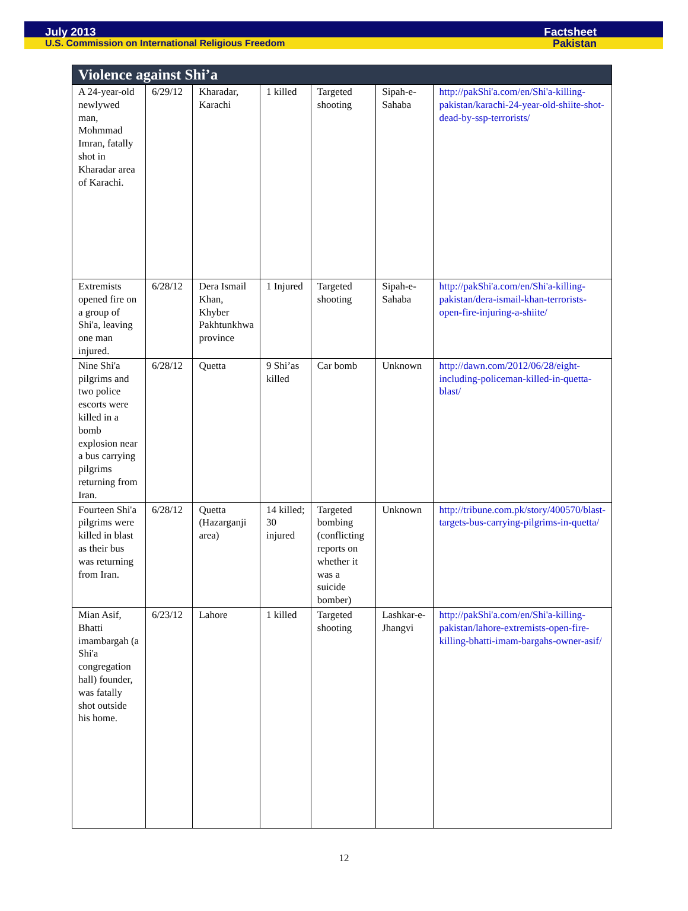July 2013 Factsheet
U.S. Commission on International Religious Freedom Pakistan
| Violence against Shi’a | | | | | | |
| --- | --- | --- | --- | --- | --- | --- |
| A 24-year-old newlywed man, Mohmmad Imran, fatally shot in Kharadar area of Karachi. | 6/29/12 | Kharadar, Karachi | 1 killed | Targeted shooting | Sipah-e-Sahaba | http://pakShi'a.com/en/Shi'a-killing-pakistan/karachi-24-year-old-shiite-shot-dead-by-ssp-terrorists/ |
| Extremists opened fire on a group of Shi'a, leaving one man injured. | 6/28/12 | Dera Ismail Khan, Khyber Pakhtunkhwa province | 1 Injured | Targeted shooting | Sipah-e-Sahaba | http://pakShi'a.com/en/Shi'a-killing-pakistan/dera-ismail-khan-terrorists-open-fire-injuring-a-shiite/ |
| Nine Shi'a pilgrims and two police escorts were killed in a bomb explosion near a bus carrying pilgrims returning from Iran. | 6/28/12 | Quetta | 9 Shi’as killed | Car bomb | Unknown | http://dawn.com/2012/06/28/eight-including-policeman-killed-in-quetta-blast/ |
| Fourteen Shi'a pilgrims were killed in blast as their bus was returning from Iran. | 6/28/12 | Quetta (Hazarganji area) | 14 killed; 30 injured | Targeted bombing (conflicting reports on whether it was a suicide bomber) | Unknown | http://tribune.com.pk/story/400570/blast-targets-bus-carrying-pilgrims-in-quetta/ |
| Mian Asif, Bhatti imambargah (a Shi'a congregation hall) founder, was fatally shot outside his home. | 6/23/12 | Lahore | 1 killed | Targeted shooting | Lashkar-e-Jhangvi | http://pakShi'a.com/en/Shi'a-killing-pakistan/lahore-extremists-open-fire-killing-bhatti-imam-bargahs-owner-asif/ |
12